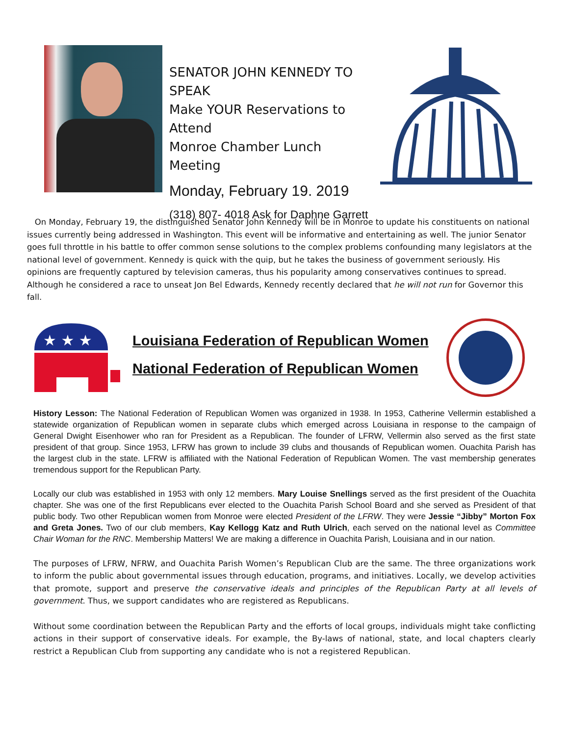SENATOR JOHN KENNEDY TO SPEAK
Make YOUR Reservations to Attend
Monroe Chamber Lunch Meeting
Monday, February 19. 2019
(318) 807- 4018 Ask for Daphne Garrett
On Monday, February 19, the distinguished Senator John Kennedy will be in Monroe to update his constituents on national issues currently being addressed in Washington. This event will be informative and entertaining as well. The junior Senator goes full throttle in his battle to offer common sense solutions to the complex problems confounding many legislators at the national level of government. Kennedy is quick with the quip, but he takes the business of government seriously. His opinions are frequently captured by television cameras, thus his popularity among conservatives continues to spread. Although he considered a race to unseat Jon Bel Edwards, Kennedy recently declared that he will not run for Governor this fall.
★ ★ ★
Louisiana Federation of Republican Women
National Federation of Republican Women
History Lesson: The National Federation of Republican Women was organized in 1938. In 1953, Catherine Vellermin established a statewide organization of Republican women in separate clubs which emerged across Louisiana in response to the campaign of General Dwight Eisenhower who ran for President as a Republican. The founder of LFRW, Vellermin also served as the first state president of that group. Since 1953, LFRW has grown to include 39 clubs and thousands of Republican women. Ouachita Parish has the largest club in the state. LFRW is affiliated with the National Federation of Republican Women. The vast membership generates tremendous support for the Republican Party.
Locally our club was established in 1953 with only 12 members. Mary Louise Snellings served as the first president of the Ouachita chapter. She was one of the first Republicans ever elected to the Ouachita Parish School Board and she served as President of that public body. Two other Republican women from Monroe were elected President of the LFRW. They were Jessie “Jibby” Morton Fox and Greta Jones. Two of our club members, Kay Kellogg Katz and Ruth Ulrich, each served on the national level as Committee Chair Woman for the RNC. Membership Matters! We are making a difference in Ouachita Parish, Louisiana and in our nation.
The purposes of LFRW, NFRW, and Ouachita Parish Women’s Republican Club are the same. The three organizations work to inform the public about governmental issues through education, programs, and initiatives. Locally, we develop activities that promote, support and preserve the conservative ideals and principles of the Republican Party at all levels of government. Thus, we support candidates who are registered as Republicans.
Without some coordination between the Republican Party and the efforts of local groups, individuals might take conflicting actions in their support of conservative ideals. For example, the By-laws of national, state, and local chapters clearly restrict a Republican Club from supporting any candidate who is not a registered Republican.